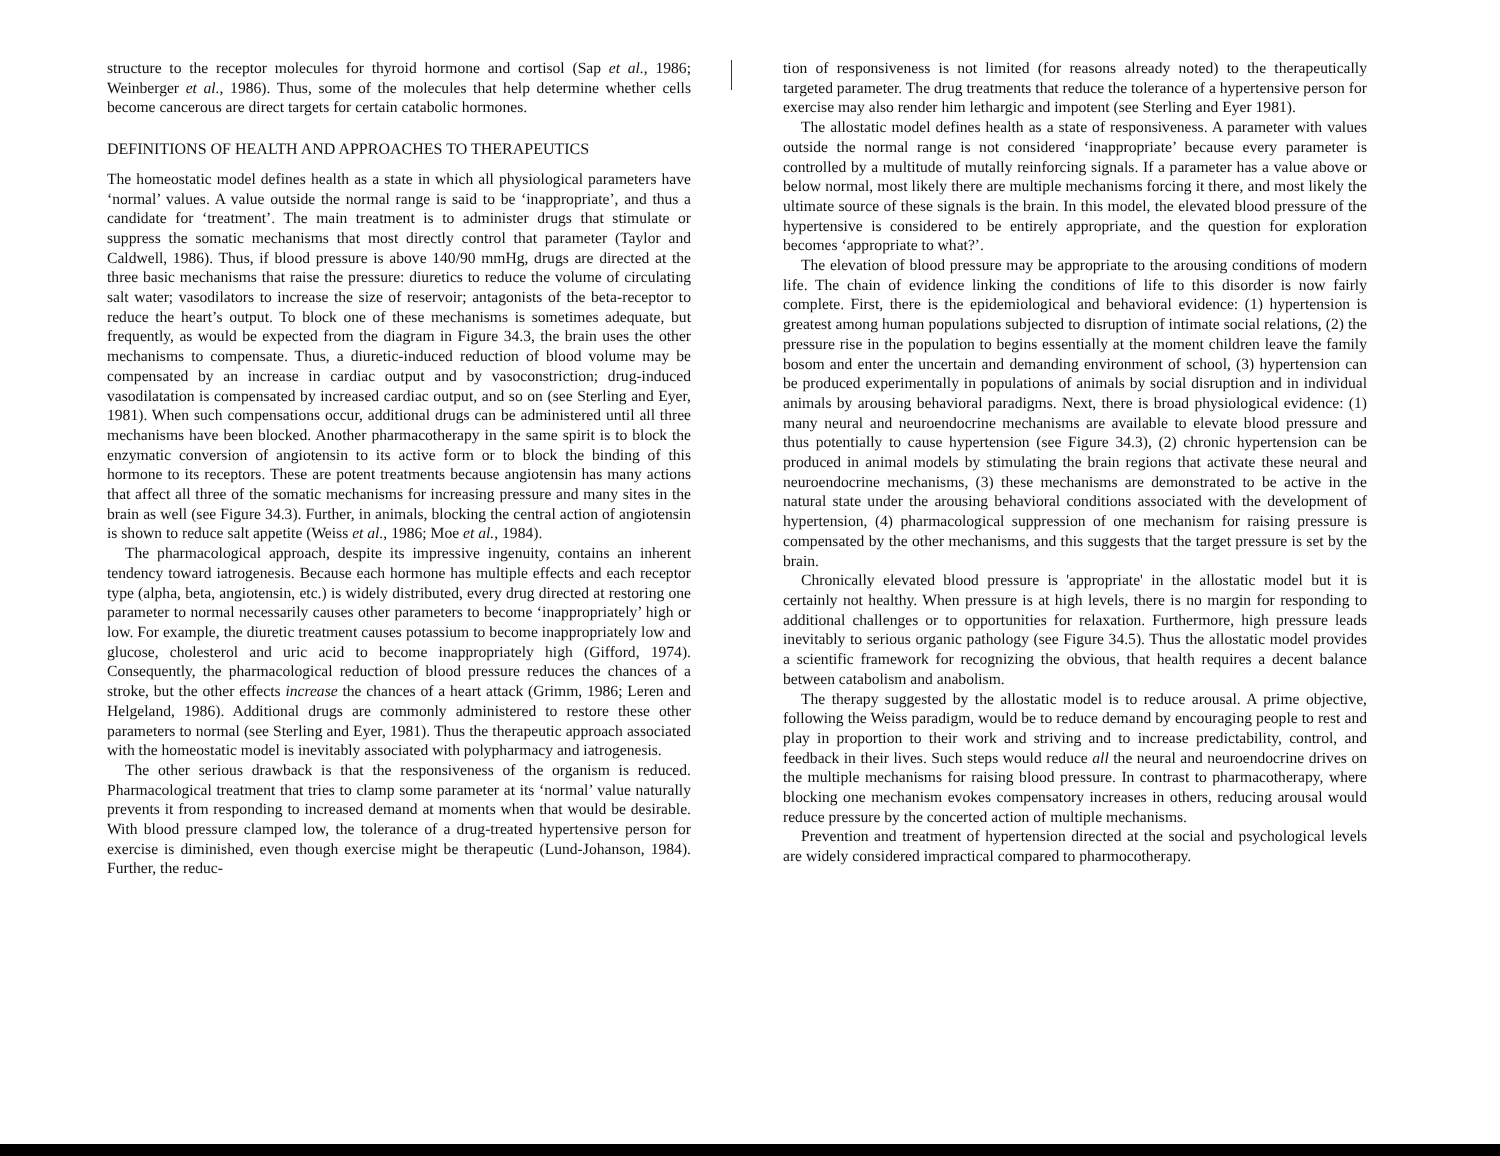structure to the receptor molecules for thyroid hormone and cortisol (Sap et al., 1986; Weinberger et al., 1986). Thus, some of the molecules that help determine whether cells become cancerous are direct targets for certain catabolic hormones.
DEFINITIONS OF HEALTH AND APPROACHES TO THERAPEUTICS
The homeostatic model defines health as a state in which all physiological parameters have ‘normal’ values. A value outside the normal range is said to be ‘inappropriate’, and thus a candidate for ‘treatment’. The main treatment is to administer drugs that stimulate or suppress the somatic mechanisms that most directly control that parameter (Taylor and Caldwell, 1986). Thus, if blood pressure is above 140/90 mmHg, drugs are directed at the three basic mechanisms that raise the pressure: diuretics to reduce the volume of circulating salt water; vasodilators to increase the size of reservoir; antagonists of the beta-receptor to reduce the heart’s output. To block one of these mechanisms is sometimes adequate, but frequently, as would be expected from the diagram in Figure 34.3, the brain uses the other mechanisms to compensate. Thus, a diuretic-induced reduction of blood volume may be compensated by an increase in cardiac output and by vasoconstriction; drug-induced vasodilatation is compensated by increased cardiac output, and so on (see Sterling and Eyer, 1981). When such compensations occur, additional drugs can be administered until all three mechanisms have been blocked. Another pharmacotherapy in the same spirit is to block the enzymatic conversion of angiotensin to its active form or to block the binding of this hormone to its receptors. These are potent treatments because angiotensin has many actions that affect all three of the somatic mechanisms for increasing pressure and many sites in the brain as well (see Figure 34.3). Further, in animals, blocking the central action of angiotensin is shown to reduce salt appetite (Weiss et al., 1986; Moe et al., 1984).
The pharmacological approach, despite its impressive ingenuity, contains an inherent tendency toward iatrogenesis. Because each hormone has multiple effects and each receptor type (alpha, beta, angiotensin, etc.) is widely distributed, every drug directed at restoring one parameter to normal necessarily causes other parameters to become ‘inappropriately’ high or low. For example, the diuretic treatment causes potassium to become inappropriately low and glucose, cholesterol and uric acid to become inappropriately high (Gifford, 1974). Consequently, the pharmacological reduction of blood pressure reduces the chances of a stroke, but the other effects increase the chances of a heart attack (Grimm, 1986; Leren and Helgeland, 1986). Additional drugs are commonly administered to restore these other parameters to normal (see Sterling and Eyer, 1981). Thus the therapeutic approach associated with the homeostatic model is inevitably associated with polypharmacy and iatrogenesis.
The other serious drawback is that the responsiveness of the organism is reduced. Pharmacological treatment that tries to clamp some parameter at its ‘normal’ value naturally prevents it from responding to increased demand at moments when that would be desirable. With blood pressure clamped low, the tolerance of a drug-treated hypertensive person for exercise is diminished, even though exercise might be therapeutic (Lund-Johanson, 1984). Further, the reduc-
tion of responsiveness is not limited (for reasons already noted) to the therapeutically targeted parameter. The drug treatments that reduce the tolerance of a hypertensive person for exercise may also render him lethargic and impotent (see Sterling and Eyer 1981).
The allostatic model defines health as a state of responsiveness. A parameter with values outside the normal range is not considered ‘inappropriate’ because every parameter is controlled by a multitude of mutally reinforcing signals. If a parameter has a value above or below normal, most likely there are multiple mechanisms forcing it there, and most likely the ultimate source of these signals is the brain. In this model, the elevated blood pressure of the hypertensive is considered to be entirely appropriate, and the question for exploration becomes ‘appropriate to what?’.
The elevation of blood pressure may be appropriate to the arousing conditions of modern life. The chain of evidence linking the conditions of life to this disorder is now fairly complete. First, there is the epidemiological and behavioral evidence: (1) hypertension is greatest among human populations subjected to disruption of intimate social relations, (2) the pressure rise in the population to begins essentially at the moment children leave the family bosom and enter the uncertain and demanding environment of school, (3) hypertension can be produced experimentally in populations of animals by social disruption and in individual animals by arousing behavioral paradigms. Next, there is broad physiological evidence: (1) many neural and neuroendocrine mechanisms are available to elevate blood pressure and thus potentially to cause hypertension (see Figure 34.3), (2) chronic hypertension can be produced in animal models by stimulating the brain regions that activate these neural and neuroendocrine mechanisms, (3) these mechanisms are demonstrated to be active in the natural state under the arousing behavioral conditions associated with the development of hypertension, (4) pharmacological suppression of one mechanism for raising pressure is compensated by the other mechanisms, and this suggests that the target pressure is set by the brain.
Chronically elevated blood pressure is 'appropriate' in the allostatic model but it is certainly not healthy. When pressure is at high levels, there is no margin for responding to additional challenges or to opportunities for relaxation. Furthermore, high pressure leads inevitably to serious organic pathology (see Figure 34.5). Thus the allostatic model provides a scientific framework for recognizing the obvious, that health requires a decent balance between catabolism and anabolism.
The therapy suggested by the allostatic model is to reduce arousal. A prime objective, following the Weiss paradigm, would be to reduce demand by encouraging people to rest and play in proportion to their work and striving and to increase predictability, control, and feedback in their lives. Such steps would reduce all the neural and neuroendocrine drives on the multiple mechanisms for raising blood pressure. In contrast to pharmacotherapy, where blocking one mechanism evokes compensatory increases in others, reducing arousal would reduce pressure by the concerted action of multiple mechanisms.
Prevention and treatment of hypertension directed at the social and psychological levels are widely considered impractical compared to pharmocotherapy.